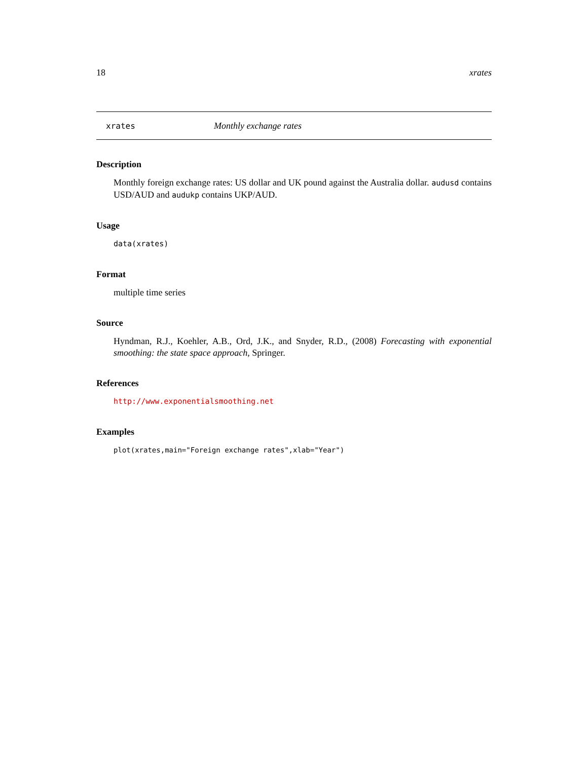18 xrates
xrates Monthly exchange rates
Description
Monthly foreign exchange rates: US dollar and UK pound against the Australia dollar. audusd contains USD/AUD and audukp contains UKP/AUD.
Usage
data(xrates)
Format
multiple time series
Source
Hyndman, R.J., Koehler, A.B., Ord, J.K., and Snyder, R.D., (2008) Forecasting with exponential smoothing: the state space approach, Springer.
References
http://www.exponentialsmoothing.net
Examples
plot(xrates,main="Foreign exchange rates",xlab="Year")